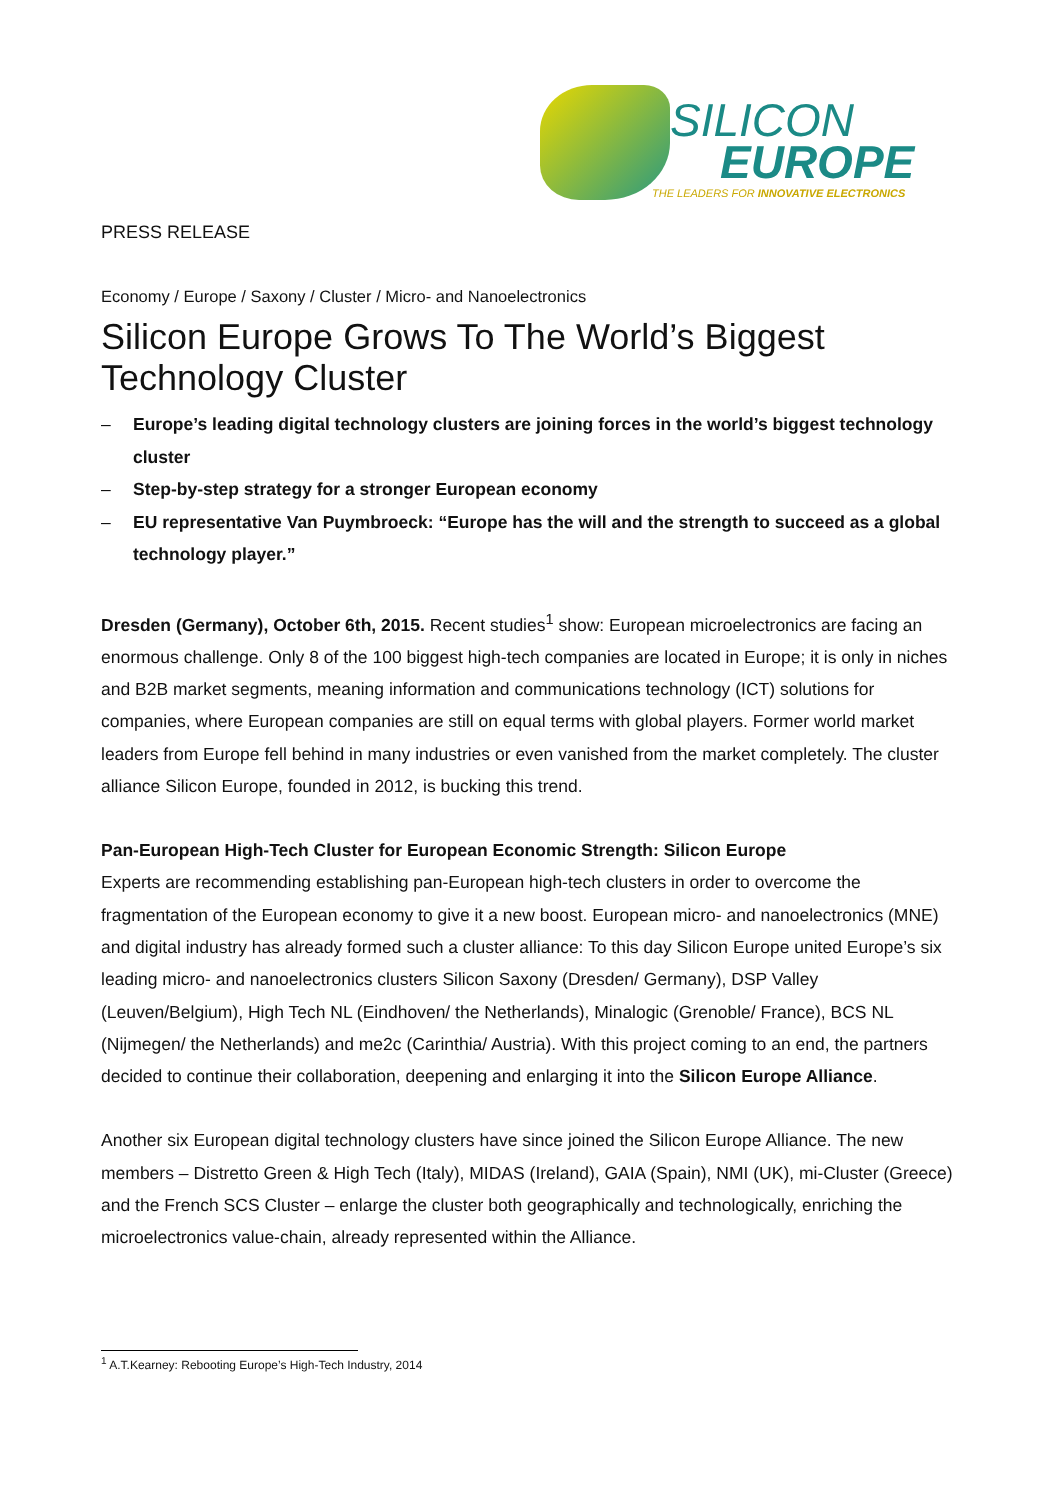SILICON
EUROPE
THE LEADERS FOR INNOVATIVE ELECTRONICS
PRESS RELEASE
Economy / Europe / Saxony / Cluster / Micro- and Nanoelectronics
Silicon Europe Grows To The World’s Biggest Technology Cluster
– Europe’s leading digital technology clusters are joining forces in the world’s biggest technology cluster
– Step-by-step strategy for a stronger European economy
– EU representative Van Puymbroeck: “Europe has the will and the strength to succeed as a global technology player.”
Dresden (Germany), October 6th, 2015. Recent studies<sup>1</sup> show: European microelectronics are facing an enormous challenge. Only 8 of the 100 biggest high-tech companies are located in Europe; it is only in niches and B2B market segments, meaning information and communications technology (ICT) solutions for companies, where European companies are still on equal terms with global players. Former world market leaders from Europe fell behind in many industries or even vanished from the market completely. The cluster alliance Silicon Europe, founded in 2012, is bucking this trend.
Pan-European High-Tech Cluster for European Economic Strength: Silicon Europe
Experts are recommending establishing pan-European high-tech clusters in order to overcome the fragmentation of the European economy to give it a new boost. European micro- and nanoelectronics (MNE) and digital industry has already formed such a cluster alliance: To this day Silicon Europe united Europe’s six leading micro- and nanoelectronics clusters Silicon Saxony (Dresden/ Germany), DSP Valley (Leuven/Belgium), High Tech NL (Eindhoven/ the Netherlands), Minalogic (Grenoble/ France), BCS NL (Nijmegen/ the Netherlands) and me2c (Carinthia/ Austria). With this project coming to an end, the partners decided to continue their collaboration, deepening and enlarging it into the Silicon Europe Alliance.
Another six European digital technology clusters have since joined the Silicon Europe Alliance. The new members – Distretto Green & High Tech (Italy), MIDAS (Ireland), GAIA (Spain), NMI (UK), mi-Cluster (Greece) and the French SCS Cluster – enlarge the cluster both geographically and technologically, enriching the microelectronics value-chain, already represented within the Alliance.
<sup>1</sup> A.T.Kearney: Rebooting Europe’s High-Tech Industry, 2014